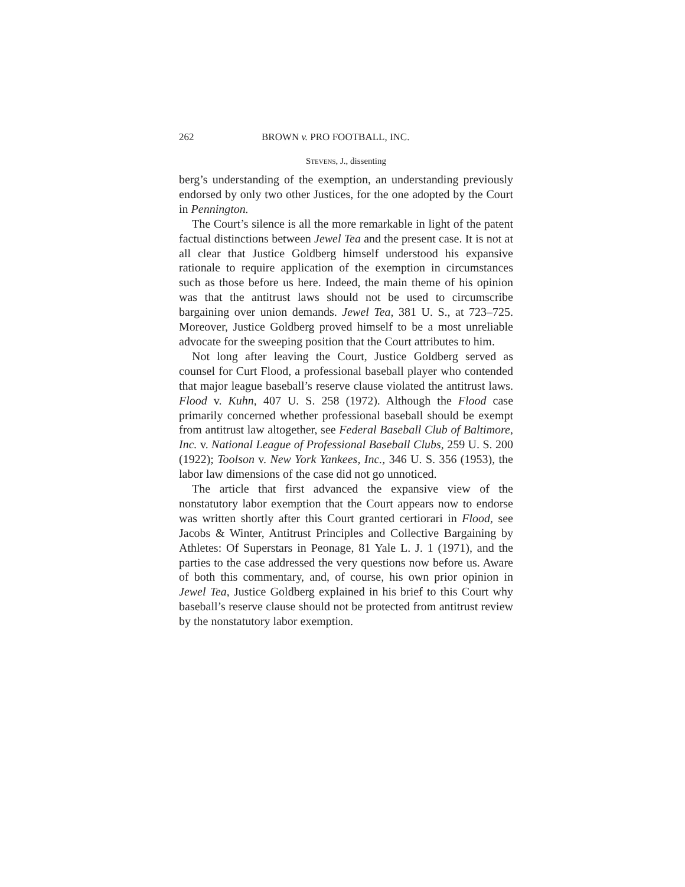262 BROWN v. PRO FOOTBALL, INC.
Stevens, J., dissenting
berg’s understanding of the exemption, an understanding previously endorsed by only two other Justices, for the one adopted by the Court in Pennington.
The Court’s silence is all the more remarkable in light of the patent factual distinctions between Jewel Tea and the present case. It is not at all clear that Justice Goldberg himself understood his expansive rationale to require application of the exemption in circumstances such as those before us here. Indeed, the main theme of his opinion was that the antitrust laws should not be used to circumscribe bargaining over union demands. Jewel Tea, 381 U. S., at 723–725. Moreover, Justice Goldberg proved himself to be a most unreliable advocate for the sweeping position that the Court attributes to him.
Not long after leaving the Court, Justice Goldberg served as counsel for Curt Flood, a professional baseball player who contended that major league baseball’s reserve clause violated the antitrust laws. Flood v. Kuhn, 407 U. S. 258 (1972). Although the Flood case primarily concerned whether professional baseball should be exempt from antitrust law altogether, see Federal Baseball Club of Baltimore, Inc. v. National League of Professional Baseball Clubs, 259 U. S. 200 (1922); Toolson v. New York Yankees, Inc., 346 U. S. 356 (1953), the labor law dimensions of the case did not go unnoticed.
The article that first advanced the expansive view of the nonstatutory labor exemption that the Court appears now to endorse was written shortly after this Court granted certiorari in Flood, see Jacobs & Winter, Antitrust Principles and Collective Bargaining by Athletes: Of Superstars in Peonage, 81 Yale L. J. 1 (1971), and the parties to the case addressed the very questions now before us. Aware of both this commentary, and, of course, his own prior opinion in Jewel Tea, Justice Goldberg explained in his brief to this Court why baseball’s reserve clause should not be protected from antitrust review by the nonstatutory labor exemption.